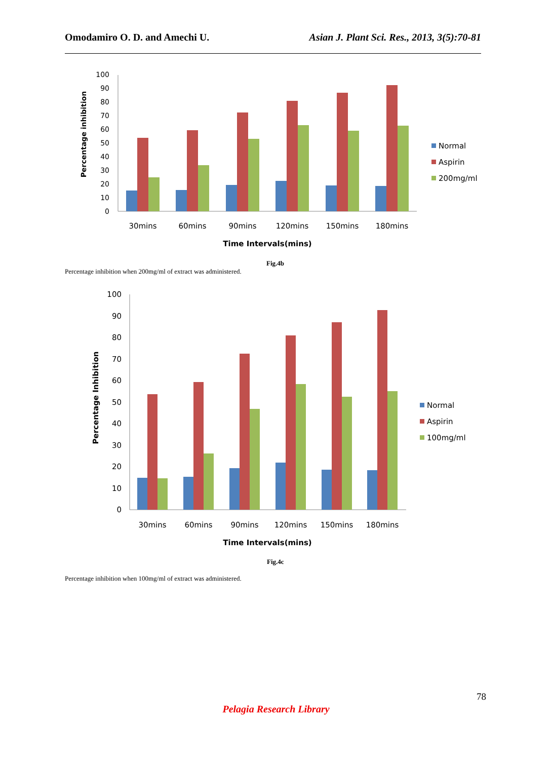Omodamiro O. D. and Amechi U. Asian J. Plant Sci. Res., 2013, 3(5):70-81
Percentage inhibition
0
10
20
30
40
50
60
70
80
90
100
30mins
60mins
90mins
120mins
150mins
180mins
Time Intervals(mins)
Normal
Aspirin
200mg/ml
Fig.4b
Percentage inhibition when 200mg/ml of extract was administered.
Percentage Inhibition
0
10
20
30
40
50
60
70
80
90
100
30mins
60mins
90mins
120mins
150mins
180mins
Time Intervals(mins)
Normal
Aspirin
100mg/ml
Fig.4c
Percentage inhibition when 100mg/ml of extract was administered.
78
Pelagia Research Library